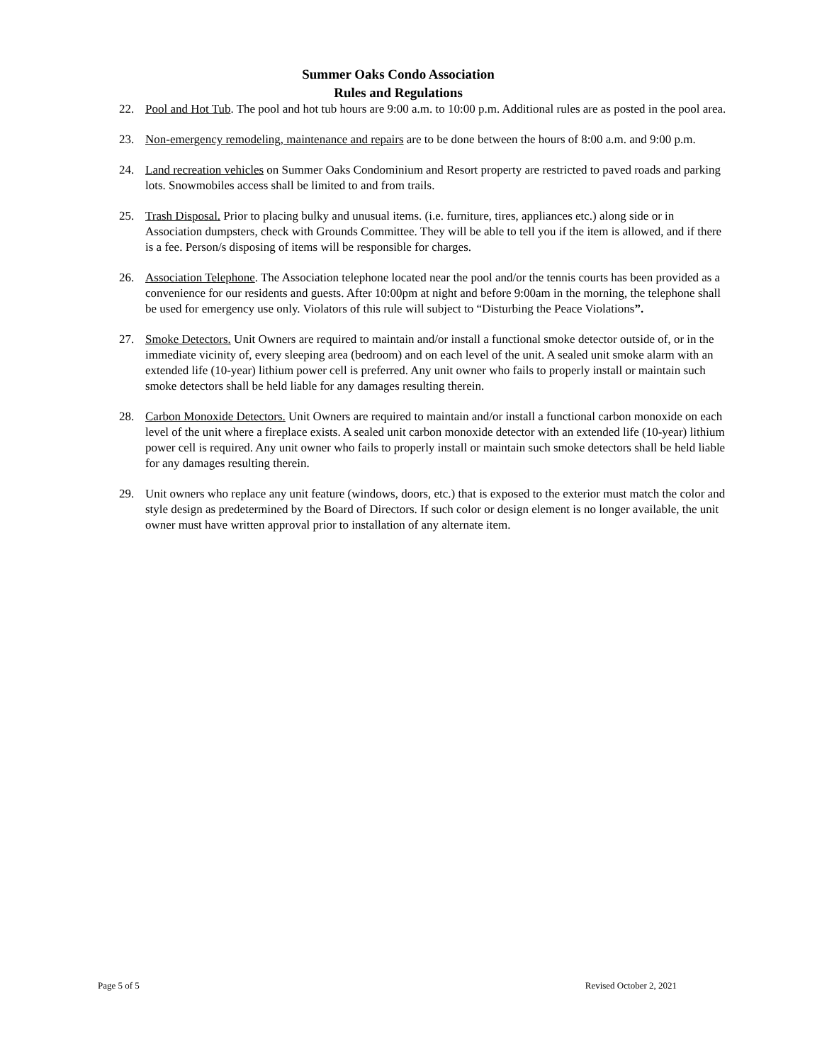Summer Oaks Condo Association
Rules and Regulations
22. Pool and Hot Tub. The pool and hot tub hours are 9:00 a.m. to 10:00 p.m. Additional rules are as posted in the pool area.
23. Non-emergency remodeling, maintenance and repairs are to be done between the hours of 8:00 a.m. and 9:00 p.m.
24. Land recreation vehicles on Summer Oaks Condominium and Resort property are restricted to paved roads and parking lots. Snowmobiles access shall be limited to and from trails.
25. Trash Disposal. Prior to placing bulky and unusual items. (i.e. furniture, tires, appliances etc.) along side or in Association dumpsters, check with Grounds Committee. They will be able to tell you if the item is allowed, and if there is a fee. Person/s disposing of items will be responsible for charges.
26. Association Telephone. The Association telephone located near the pool and/or the tennis courts has been provided as a convenience for our residents and guests. After 10:00pm at night and before 9:00am in the morning, the telephone shall be used for emergency use only. Violators of this rule will subject to “Disturbing the Peace Violations”.
27. Smoke Detectors. Unit Owners are required to maintain and/or install a functional smoke detector outside of, or in the immediate vicinity of, every sleeping area (bedroom) and on each level of the unit. A sealed unit smoke alarm with an extended life (10-year) lithium power cell is preferred. Any unit owner who fails to properly install or maintain such smoke detectors shall be held liable for any damages resulting therein.
28. Carbon Monoxide Detectors. Unit Owners are required to maintain and/or install a functional carbon monoxide on each level of the unit where a fireplace exists. A sealed unit carbon monoxide detector with an extended life (10-year) lithium power cell is required. Any unit owner who fails to properly install or maintain such smoke detectors shall be held liable for any damages resulting therein.
29. Unit owners who replace any unit feature (windows, doors, etc.) that is exposed to the exterior must match the color and style design as predetermined by the Board of Directors. If such color or design element is no longer available, the unit owner must have written approval prior to installation of any alternate item.
Page 5 of 5 Revised October 2, 2021